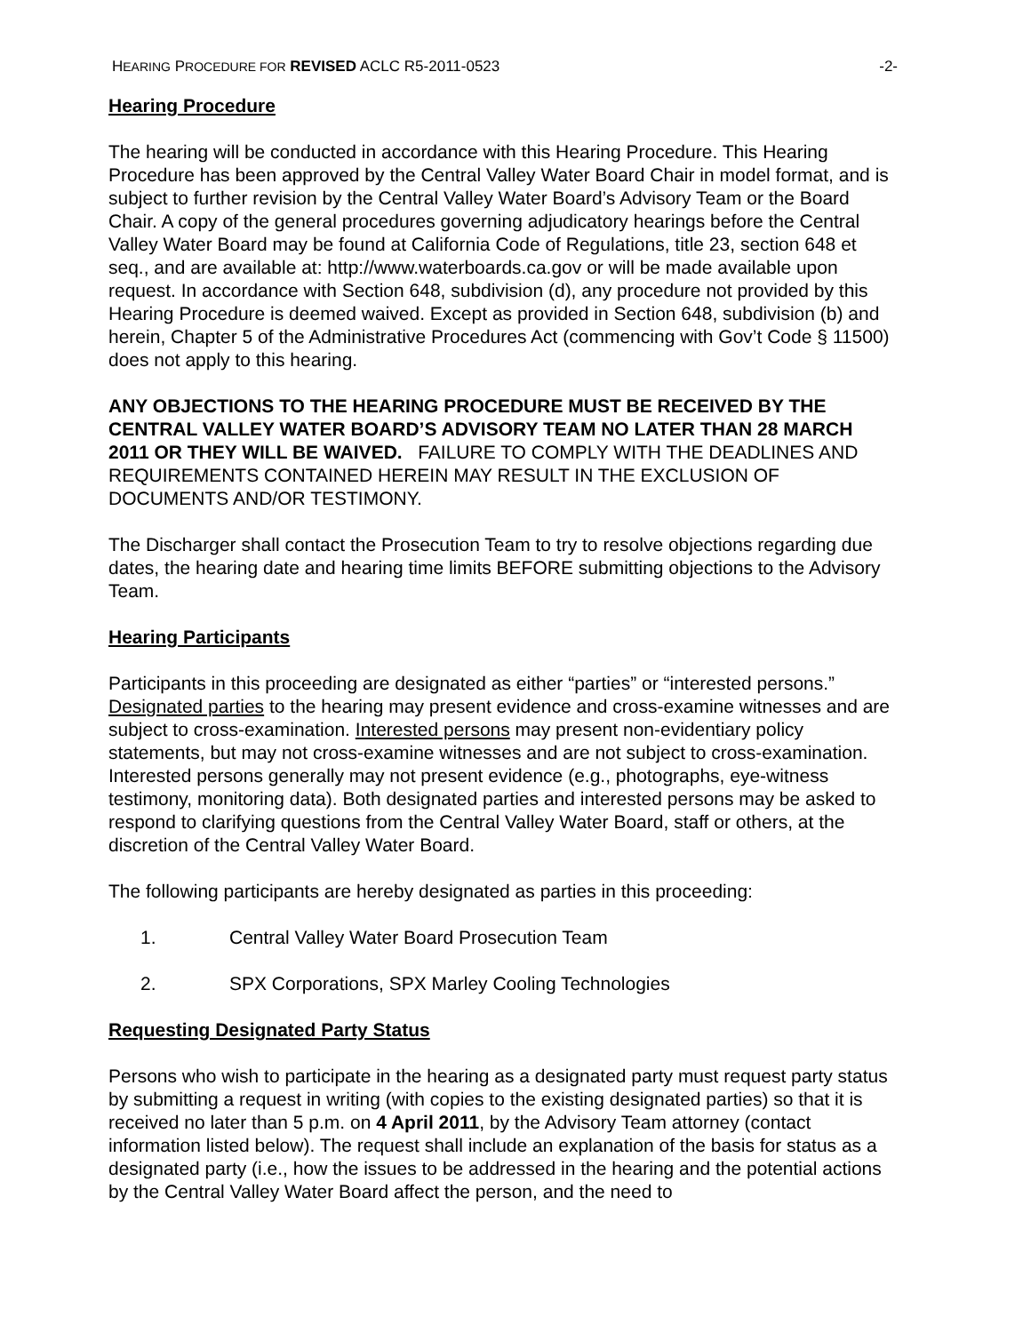HEARING PROCEDURE FOR REVISED ACLC R5-2011-0523
-2-
Hearing Procedure
The hearing will be conducted in accordance with this Hearing Procedure. This Hearing Procedure has been approved by the Central Valley Water Board Chair in model format, and is subject to further revision by the Central Valley Water Board’s Advisory Team or the Board Chair. A copy of the general procedures governing adjudicatory hearings before the Central Valley Water Board may be found at California Code of Regulations, title 23, section 648 et seq., and are available at: http://www.waterboards.ca.gov or will be made available upon request. In accordance with Section 648, subdivision (d), any procedure not provided by this Hearing Procedure is deemed waived. Except as provided in Section 648, subdivision (b) and herein, Chapter 5 of the Administrative Procedures Act (commencing with Gov’t Code § 11500) does not apply to this hearing.
ANY OBJECTIONS TO THE HEARING PROCEDURE MUST BE RECEIVED BY THE CENTRAL VALLEY WATER BOARD’S ADVISORY TEAM NO LATER THAN 28 MARCH 2011 OR THEY WILL BE WAIVED. FAILURE TO COMPLY WITH THE DEADLINES AND REQUIREMENTS CONTAINED HEREIN MAY RESULT IN THE EXCLUSION OF DOCUMENTS AND/OR TESTIMONY.
The Discharger shall contact the Prosecution Team to try to resolve objections regarding due dates, the hearing date and hearing time limits BEFORE submitting objections to the Advisory Team.
Hearing Participants
Participants in this proceeding are designated as either “parties” or “interested persons.” Designated parties to the hearing may present evidence and cross-examine witnesses and are subject to cross-examination. Interested persons may present non-evidentiary policy statements, but may not cross-examine witnesses and are not subject to cross-examination. Interested persons generally may not present evidence (e.g., photographs, eye-witness testimony, monitoring data). Both designated parties and interested persons may be asked to respond to clarifying questions from the Central Valley Water Board, staff or others, at the discretion of the Central Valley Water Board.
The following participants are hereby designated as parties in this proceeding:
1. Central Valley Water Board Prosecution Team
2. SPX Corporations, SPX Marley Cooling Technologies
Requesting Designated Party Status
Persons who wish to participate in the hearing as a designated party must request party status by submitting a request in writing (with copies to the existing designated parties) so that it is received no later than 5 p.m. on 4 April 2011, by the Advisory Team attorney (contact information listed below). The request shall include an explanation of the basis for status as a designated party (i.e., how the issues to be addressed in the hearing and the potential actions by the Central Valley Water Board affect the person, and the need to